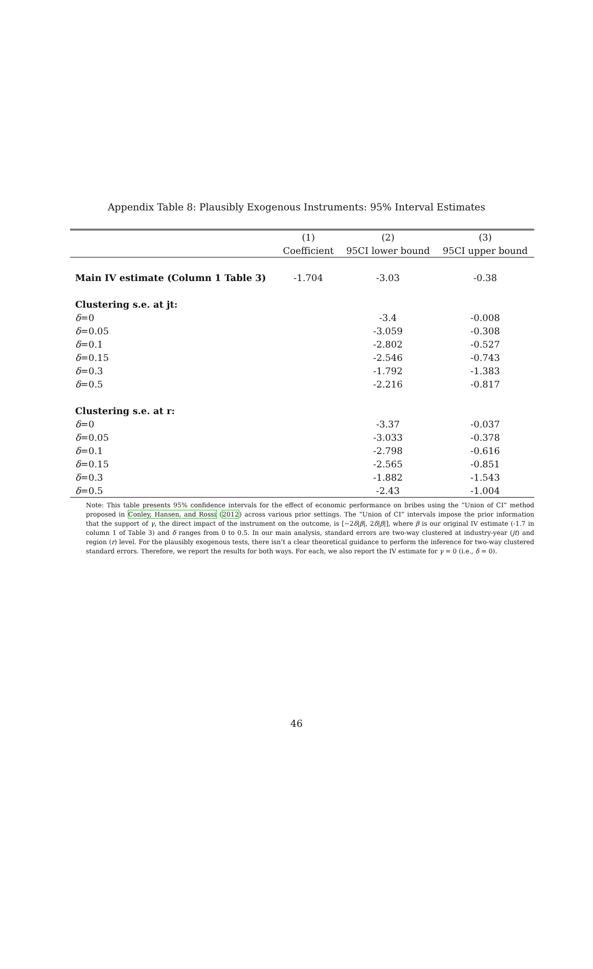Appendix Table 8: Plausibly Exogenous Instruments: 95% Interval Estimates
| | (1) | (2) | (3) |
| --- | --- | --- | --- |
| | Coefficient | 95CI lower bound | 95CI upper bound |
| Main IV estimate (Column 1 Table 3) | -1.704 | -3.03 | -0.38 |
| Clustering s.e. at jt: | | | |
| δ =0 | | -3.4 | -0.008 |
| δ =0.05 | | -3.059 | -0.308 |
| δ =0.1 | | -2.802 | -0.527 |
| δ =0.15 | | -2.546 | -0.743 |
| δ =0.3 | | -1.792 | -1.383 |
| δ =0.5 | | -2.216 | -0.817 |
| Clustering s.e. at r: | | | |
| δ =0 | | -3.37 | -0.037 |
| δ =0.05 | | -3.033 | -0.378 |
| δ =0.1 | | -2.798 | -0.616 |
| δ =0.15 | | -2.565 | -0.851 |
| δ =0.3 | | -1.882 | -1.543 |
| δ =0.5 | | -2.43 | -1.004 |
Note: This table presents 95% confidence intervals for the effect of economic performance on bribes using the “Union of CI” method proposed in Conley, Hansen, and Rossi (2012) across various prior settings. The “Union of CI” intervals impose the prior information that the support of γ, the direct impact of the instrument on the outcome, is [−2δ|β|, 2δ|β|], where β is our original IV estimate (-1.7 in column 1 of Table 3) and δ ranges from 0 to 0.5. In our main analysis, standard errors are two-way clustered at industry-year (jt) and region (r) level. For the plausibly exogenous tests, there isn’t a clear theoretical guidance to perform the inference for two-way clustered standard errors. Therefore, we report the results for both ways. For each, we also report the IV estimate for γ = 0 (i.e., δ = 0).
46